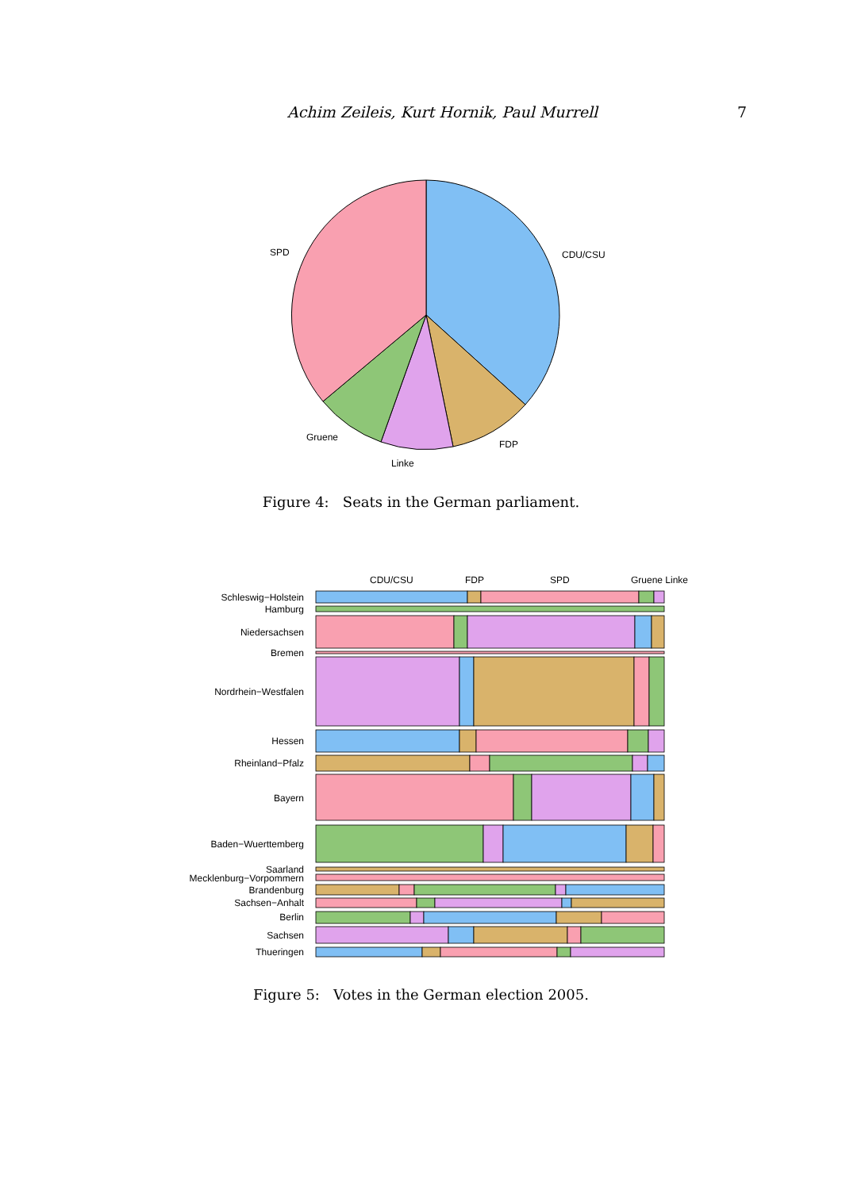Achim Zeileis, Kurt Hornik, Paul Murrell 7
CDU/CSU
SPD
Gruene
Linke
FDP
Figure 4: Seats in the German parliament.
CDU/CSU
FDP
SPD
Gruene Linke
Schleswig−Holstein
Hamburg
Niedersachsen
Bremen
Nordrhein−Westfalen
Hessen
Rheinland−Pfalz
Bayern
Baden−Wuerttemberg
Saarland
Mecklenburg−Vorpommern
Brandenburg
Sachsen−Anhalt
Berlin
Sachsen
Thueringen
Figure 5: Votes in the German election 2005.